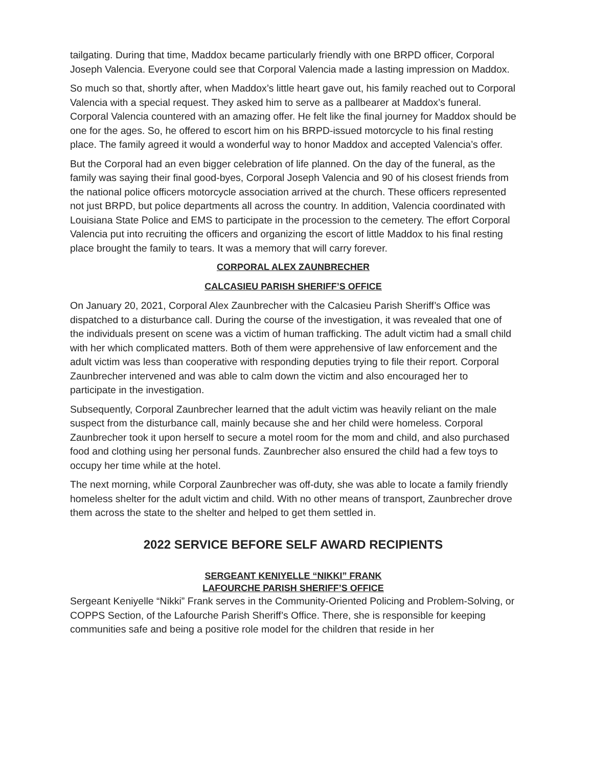tailgating. During that time, Maddox became particularly friendly with one BRPD officer, Corporal Joseph Valencia. Everyone could see that Corporal Valencia made a lasting impression on Maddox.
So much so that, shortly after, when Maddox’s little heart gave out, his family reached out to Corporal Valencia with a special request. They asked him to serve as a pallbearer at Maddox’s funeral. Corporal Valencia countered with an amazing offer. He felt like the final journey for Maddox should be one for the ages. So, he offered to escort him on his BRPD-issued motorcycle to his final resting place. The family agreed it would a wonderful way to honor Maddox and accepted Valencia’s offer.
But the Corporal had an even bigger celebration of life planned. On the day of the funeral, as the family was saying their final good-byes, Corporal Joseph Valencia and 90 of his closest friends from the national police officers motorcycle association arrived at the church. These officers represented not just BRPD, but police departments all across the country. In addition, Valencia coordinated with Louisiana State Police and EMS to participate in the procession to the cemetery. The effort Corporal Valencia put into recruiting the officers and organizing the escort of little Maddox to his final resting place brought the family to tears. It was a memory that will carry forever.
CORPORAL ALEX ZAUNBRECHER
CALCASIEU PARISH SHERIFF’S OFFICE
On January 20, 2021, Corporal Alex Zaunbrecher with the Calcasieu Parish Sheriff’s Office was dispatched to a disturbance call. During the course of the investigation, it was revealed that one of the individuals present on scene was a victim of human trafficking. The adult victim had a small child with her which complicated matters. Both of them were apprehensive of law enforcement and the adult victim was less than cooperative with responding deputies trying to file their report. Corporal Zaunbrecher intervened and was able to calm down the victim and also encouraged her to participate in the investigation.
Subsequently, Corporal Zaunbrecher learned that the adult victim was heavily reliant on the male suspect from the disturbance call, mainly because she and her child were homeless. Corporal Zaunbrecher took it upon herself to secure a motel room for the mom and child, and also purchased food and clothing using her personal funds. Zaunbrecher also ensured the child had a few toys to occupy her time while at the hotel.
The next morning, while Corporal Zaunbrecher was off-duty, she was able to locate a family friendly homeless shelter for the adult victim and child. With no other means of transport, Zaunbrecher drove them across the state to the shelter and helped to get them settled in.
2022 SERVICE BEFORE SELF AWARD RECIPIENTS
SERGEANT KENIYELLE “NIKKI” FRANK
LAFOURCHE PARISH SHERIFF’S OFFICE
Sergeant Keniyelle “Nikki” Frank serves in the Community-Oriented Policing and Problem-Solving, or COPPS Section, of the Lafourche Parish Sheriff’s Office. There, she is responsible for keeping communities safe and being a positive role model for the children that reside in her